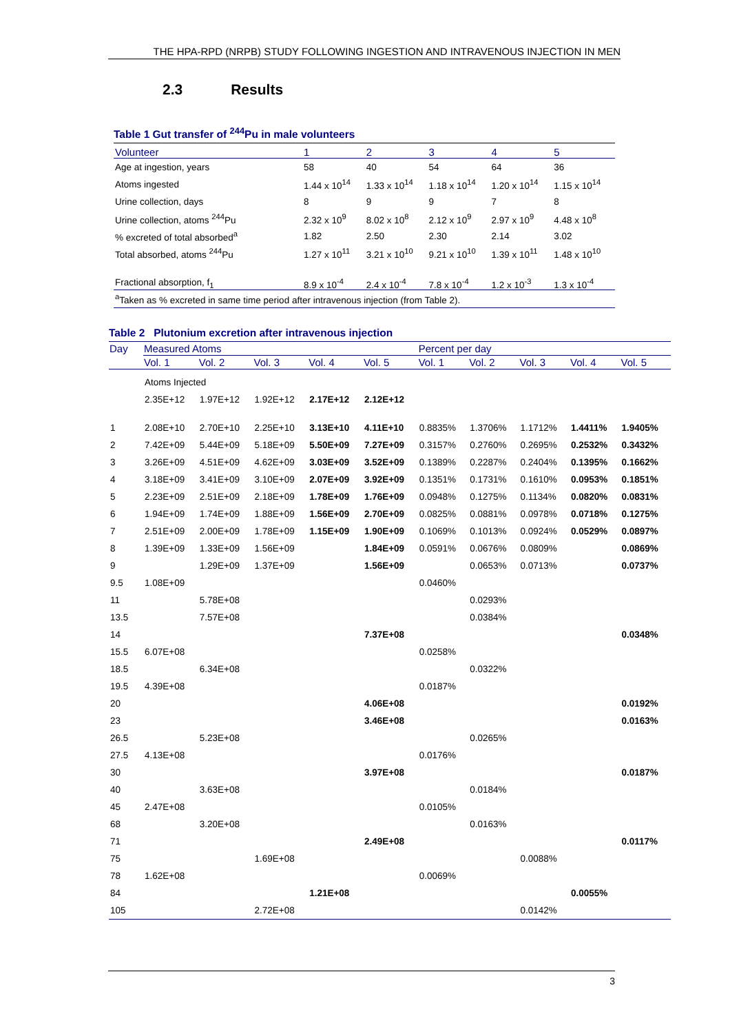THE HPA-RPD (NRPB) STUDY FOLLOWING INGESTION AND INTRAVENOUS INJECTION IN MEN
2.3 Results
Table 1 Gut transfer of <sup>244</sup>Pu in male volunteers
| Volunteer | 1 | 2 | 3 | 4 | 5 |
| --- | --- | --- | --- | --- | --- |
| Age at ingestion, years | 58 | 40 | 54 | 64 | 36 |
| Atoms ingested | 1.44 x 10<sup>14</sup> | 1.33 x 10<sup>14</sup> | 1.18 x 10<sup>14</sup> | 1.20 x 10<sup>14</sup> | 1.15 x 10<sup>14</sup> |
| Urine collection, days | 8 | 9 | 9 | 7 | 8 |
| Urine collection, atoms <sup>244</sup>Pu | 2.32 x 10<sup>9</sup> | 8.02 x 10<sup>8</sup> | 2.12 x 10<sup>9</sup> | 2.97 x 10<sup>9</sup> | 4.48 x 10<sup>8</sup> |
| % excreted of total absorbed<sup>a</sup> | 1.82 | 2.50 | 2.30 | 2.14 | 3.02 |
| Total absorbed, atoms <sup>244</sup>Pu | 1.27 x 10<sup>11</sup> | 3.21 x 10<sup>10</sup> | 9.21 x 10<sup>10</sup> | 1.39 x 10<sup>11</sup> | 1.48 x 10<sup>10</sup> |
| Fractional absorption, f<sub>1</sub> | 8.9 x 10<sup>-4</sup> | 2.4 x 10<sup>-4</sup> | 7.8 x 10<sup>-4</sup> | 1.2 x 10<sup>-3</sup> | 1.3 x 10<sup>-4</sup> |
| <sup>a</sup> Taken as % excreted in same time period after intravenous injection (from Table 2). | | | | | |
Table 2 Plutonium excretion after intravenous injection
| Day | Measured Atoms | | | | | Percent per day | | | | |
| --- | --- | --- | --- | --- | --- | --- | --- | --- | --- | --- |
| | Vol. 1 | Vol. 2 | Vol. 3 | Vol. 4 | Vol. 5 | Vol. 1 | Vol. 2 | Vol. 3 | Vol. 4 | Vol. 5 |
| | Atoms Injected | | | | | | | | | |
| | 2.35E+12 | 1.97E+12 | 1.92E+12 | 2.17E+12 | 2.12E+12 | | | | | |
| 1 | 2.08E+10 | 2.70E+10 | 2.25E+10 | 3.13E+10 | 4.11E+10 | 0.8835% | 1.3706% | 1.1712% | 1.4411% | 1.9405% |
| 2 | 7.42E+09 | 5.44E+09 | 5.18E+09 | 5.50E+09 | 7.27E+09 | 0.3157% | 0.2760% | 0.2695% | 0.2532% | 0.3432% |
| 3 | 3.26E+09 | 4.51E+09 | 4.62E+09 | 3.03E+09 | 3.52E+09 | 0.1389% | 0.2287% | 0.2404% | 0.1395% | 0.1662% |
| 4 | 3.18E+09 | 3.41E+09 | 3.10E+09 | 2.07E+09 | 3.92E+09 | 0.1351% | 0.1731% | 0.1610% | 0.0953% | 0.1851% |
| 5 | 2.23E+09 | 2.51E+09 | 2.18E+09 | 1.78E+09 | 1.76E+09 | 0.0948% | 0.1275% | 0.1134% | 0.0820% | 0.0831% |
| 6 | 1.94E+09 | 1.74E+09 | 1.88E+09 | 1.56E+09 | 2.70E+09 | 0.0825% | 0.0881% | 0.0978% | 0.0718% | 0.1275% |
| 7 | 2.51E+09 | 2.00E+09 | 1.78E+09 | 1.15E+09 | 1.90E+09 | 0.1069% | 0.1013% | 0.0924% | 0.0529% | 0.0897% |
| 8 | 1.39E+09 | 1.33E+09 | 1.56E+09 | | 1.84E+09 | 0.0591% | 0.0676% | 0.0809% | | 0.0869% |
| 9 | | 1.29E+09 | 1.37E+09 | | 1.56E+09 | | 0.0653% | 0.0713% | | 0.0737% |
| 9.5 | 1.08E+09 | | | | | 0.0460% | | | | |
| 11 | | 5.78E+08 | | | | | 0.0293% | | | |
| 13.5 | | 7.57E+08 | | | | | 0.0384% | | | |
| 14 | | | | | 7.37E+08 | | | | | 0.0348% |
| 15.5 | 6.07E+08 | | | | | 0.0258% | | | | |
| 18.5 | | 6.34E+08 | | | | | 0.0322% | | | |
| 19.5 | 4.39E+08 | | | | | 0.0187% | | | | |
| 20 | | | | | 4.06E+08 | | | | | 0.0192% |
| 23 | | | | | 3.46E+08 | | | | | 0.0163% |
| 26.5 | | 5.23E+08 | | | | | 0.0265% | | | |
| 27.5 | 4.13E+08 | | | | | 0.0176% | | | | |
| 30 | | | | | 3.97E+08 | | | | | 0.0187% |
| 40 | | 3.63E+08 | | | | | 0.0184% | | | |
| 45 | 2.47E+08 | | | | | 0.0105% | | | | |
| 68 | | 3.20E+08 | | | | | 0.0163% | | | |
| 71 | | | | | 2.49E+08 | | | | | 0.0117% |
| 75 | | | 1.69E+08 | | | | | 0.0088% | | |
| 78 | 1.62E+08 | | | | | 0.0069% | | | | |
| 84 | | | | 1.21E+08 | | | | | 0.0055% | |
| 105 | | | 2.72E+08 | | | | | 0.0142% | | |
3